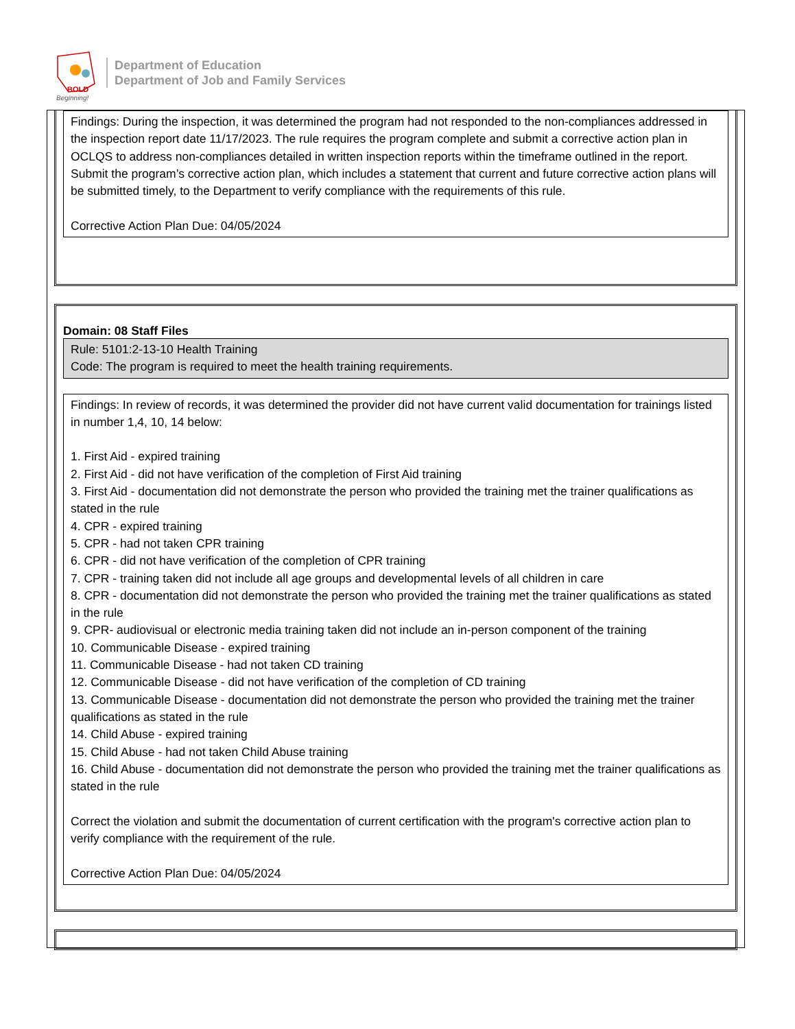BOLD
Beginning!
Department of Education
Department of Job and Family Services
Findings: During the inspection, it was determined the program had not responded to the non-compliances addressed in the inspection report date 11/17/2023. The rule requires the program complete and submit a corrective action plan in OCLQS to address non-compliances detailed in written inspection reports within the timeframe outlined in the report. Submit the program’s corrective action plan, which includes a statement that current and future corrective action plans will be submitted timely, to the Department to verify compliance with the requirements of this rule.
Corrective Action Plan Due: 04/05/2024
Domain: 08 Staff Files
Rule: 5101:2-13-10 Health Training
Code: The program is required to meet the health training requirements.
Findings: In review of records, it was determined the provider did not have current valid documentation for trainings listed in number 1,4, 10, 14 below:
1. First Aid - expired training
2. First Aid - did not have verification of the completion of First Aid training
3. First Aid - documentation did not demonstrate the person who provided the training met the trainer qualifications as stated in the rule
4. CPR - expired training
5. CPR - had not taken CPR training
6. CPR - did not have verification of the completion of CPR training
7. CPR - training taken did not include all age groups and developmental levels of all children in care
8. CPR - documentation did not demonstrate the person who provided the training met the trainer qualifications as stated in the rule
9. CPR- audiovisual or electronic media training taken did not include an in-person component of the training
10. Communicable Disease - expired training
11. Communicable Disease - had not taken CD training
12. Communicable Disease - did not have verification of the completion of CD training
13. Communicable Disease - documentation did not demonstrate the person who provided the training met the trainer qualifications as stated in the rule
14. Child Abuse - expired training
15. Child Abuse - had not taken Child Abuse training
16. Child Abuse - documentation did not demonstrate the person who provided the training met the trainer qualifications as stated in the rule
Correct the violation and submit the documentation of current certification with the program's corrective action plan to verify compliance with the requirement of the rule.
Corrective Action Plan Due: 04/05/2024